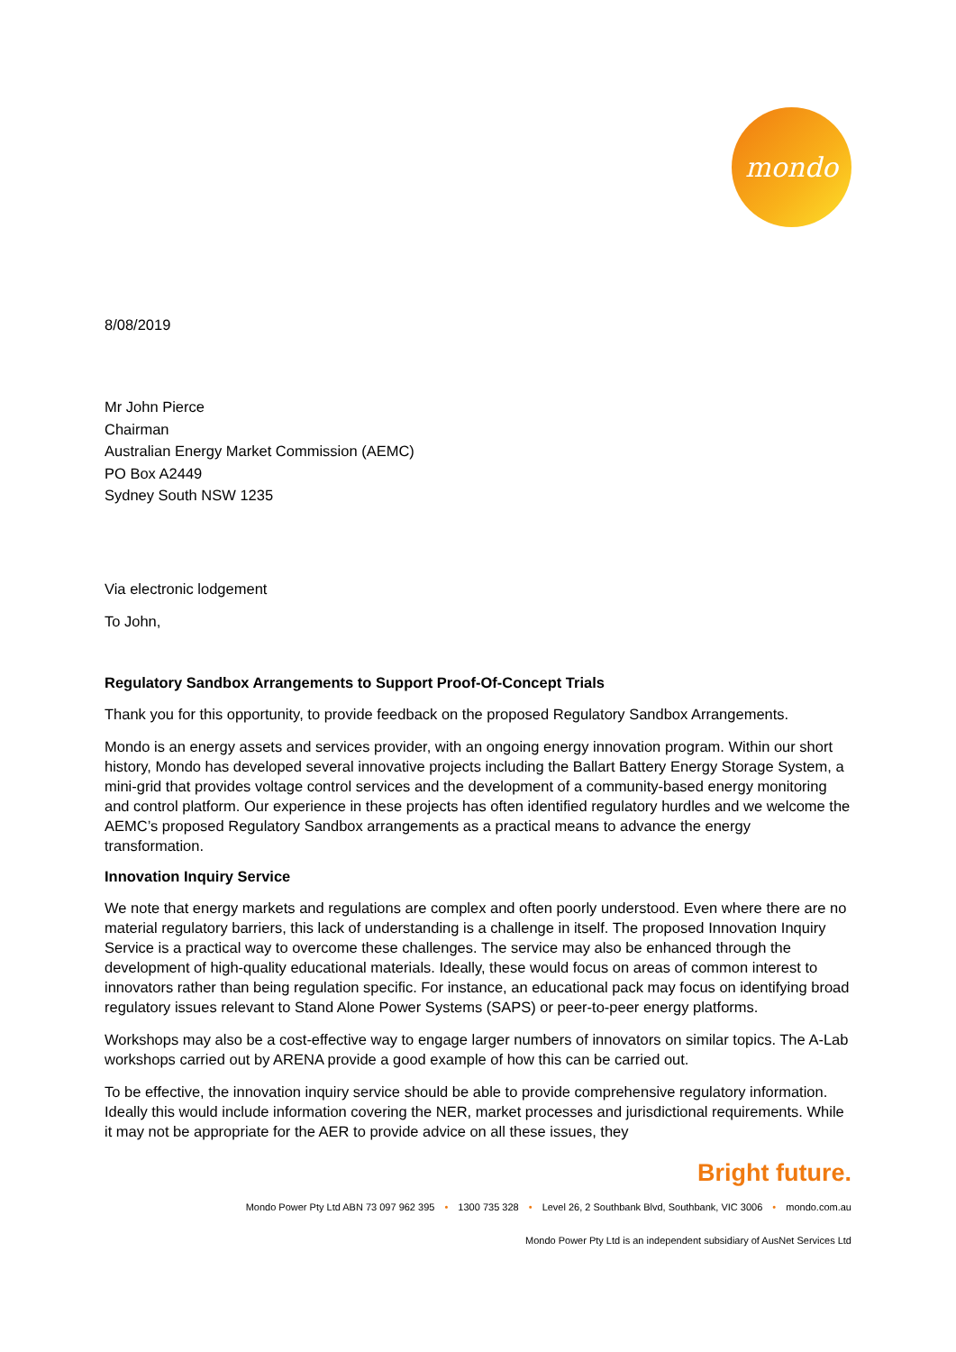mondo
8/08/2019
Mr John Pierce
Chairman
Australian Energy Market Commission (AEMC)
PO Box A2449
Sydney South NSW 1235
Via electronic lodgement
To John,
Regulatory Sandbox Arrangements to Support Proof-Of-Concept Trials
Thank you for this opportunity, to provide feedback on the proposed Regulatory Sandbox Arrangements.
Mondo is an energy assets and services provider, with an ongoing energy innovation program. Within our short history, Mondo has developed several innovative projects including the Ballart Battery Energy Storage System, a mini-grid that provides voltage control services and the development of a community-based energy monitoring and control platform. Our experience in these projects has often identified regulatory hurdles and we welcome the AEMC’s proposed Regulatory Sandbox arrangements as a practical means to advance the energy transformation.
Innovation Inquiry Service
We note that energy markets and regulations are complex and often poorly understood. Even where there are no material regulatory barriers, this lack of understanding is a challenge in itself. The proposed Innovation Inquiry Service is a practical way to overcome these challenges. The service may also be enhanced through the development of high-quality educational materials. Ideally, these would focus on areas of common interest to innovators rather than being regulation specific. For instance, an educational pack may focus on identifying broad regulatory issues relevant to Stand Alone Power Systems (SAPS) or peer-to-peer energy platforms.
Workshops may also be a cost-effective way to engage larger numbers of innovators on similar topics. The A-Lab workshops carried out by ARENA provide a good example of how this can be carried out.
To be effective, the innovation inquiry service should be able to provide comprehensive regulatory information. Ideally this would include information covering the NER, market processes and jurisdictional requirements. While it may not be appropriate for the AER to provide advice on all these issues, they
Bright future.
Mondo Power Pty Ltd ABN 73 097 962 395 • 1300 735 328 • Level 26, 2 Southbank Blvd, Southbank, VIC 3006 • mondo.com.au
Mondo Power Pty Ltd is an independent subsidiary of AusNet Services Ltd